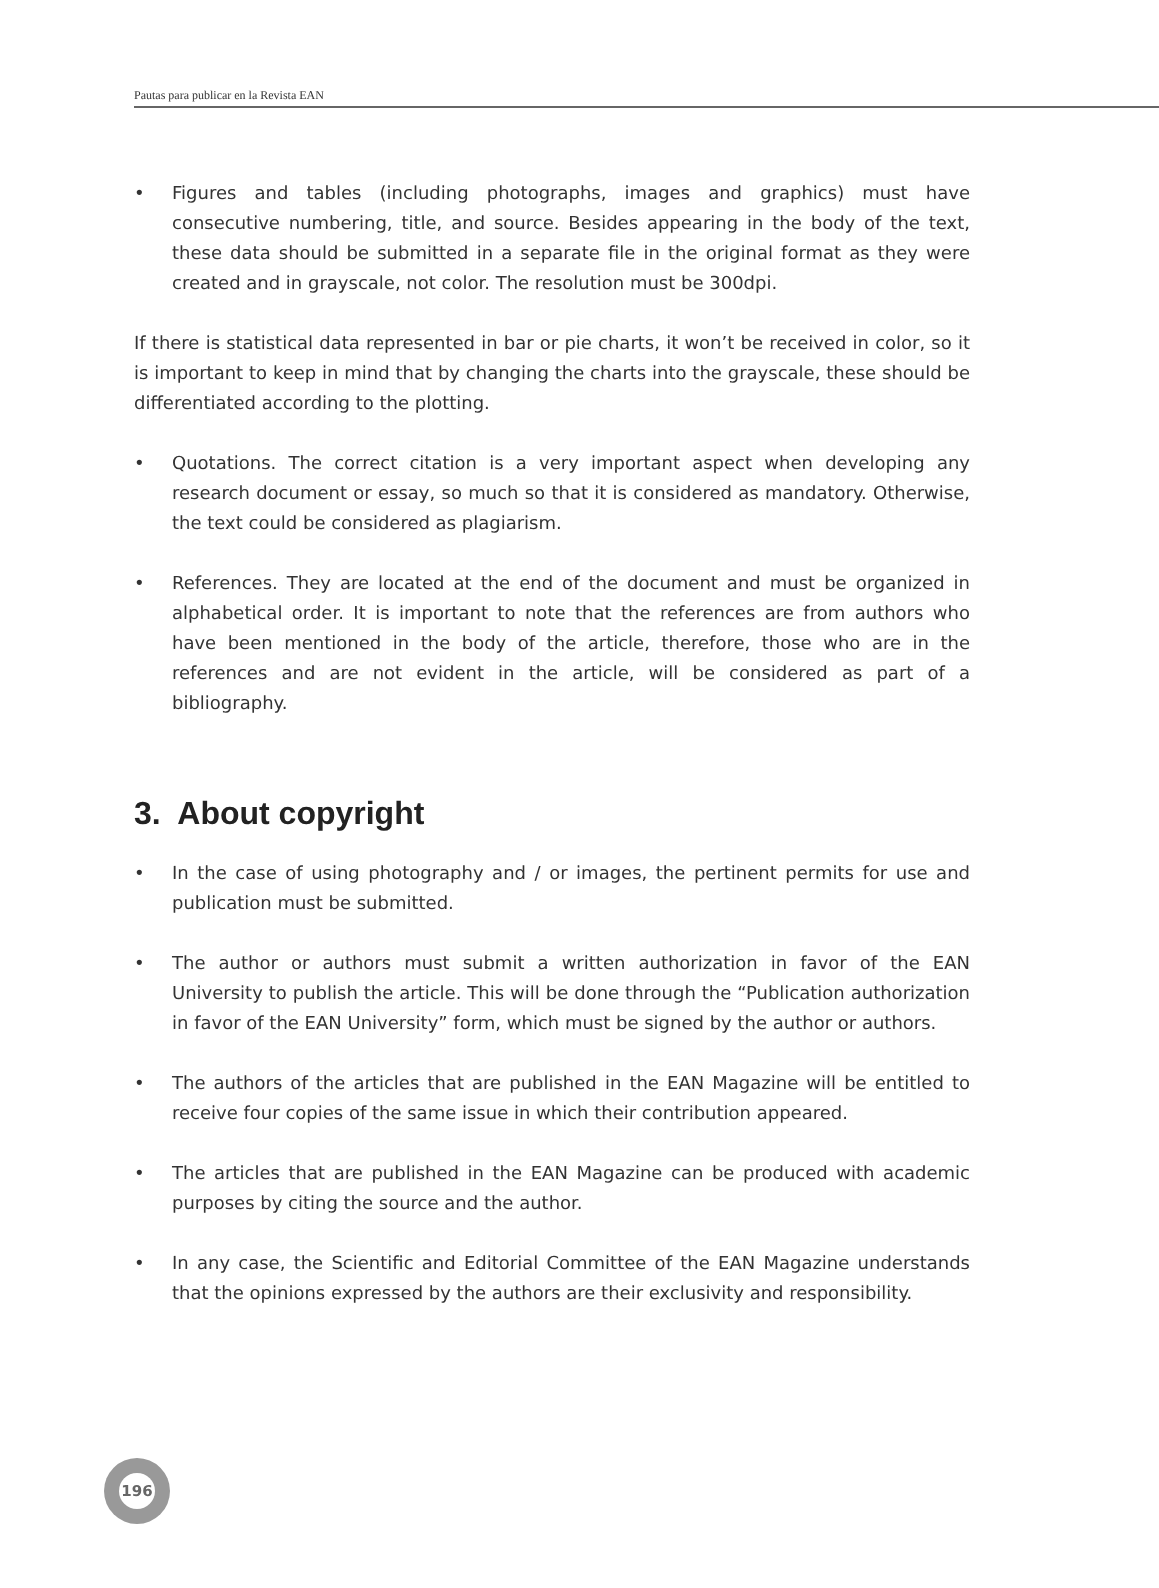Pautas para publicar en la Revista EAN
• Figures and tables (including photographs, images and graphics) must have consecutive numbering, title, and source. Besides appearing in the body of the text, these data should be submitted in a separate file in the original format as they were created and in grayscale, not color. The resolution must be 300dpi.
If there is statistical data represented in bar or pie charts, it won’t be received in color, so it is important to keep in mind that by changing the charts into the grayscale, these should be differentiated according to the plotting.
• Quotations. The correct citation is a very important aspect when developing any research document or essay, so much so that it is considered as mandatory. Otherwise, the text could be considered as plagiarism.
• References. They are located at the end of the document and must be organized in alphabetical order. It is important to note that the references are from authors who have been mentioned in the body of the article, therefore, those who are in the references and are not evident in the article, will be considered as part of a bibliography.
3. About copyright
• In the case of using photography and / or images, the pertinent permits for use and publication must be submitted.
• The author or authors must submit a written authorization in favor of the EAN University to publish the article. This will be done through the “Publication authorization in favor of the EAN University” form, which must be signed by the author or authors.
• The authors of the articles that are published in the EAN Magazine will be entitled to receive four copies of the same issue in which their contribution appeared.
• The articles that are published in the EAN Magazine can be produced with academic purposes by citing the source and the author.
• In any case, the Scientific and Editorial Committee of the EAN Magazine understands that the opinions expressed by the authors are their exclusivity and responsibility.
196